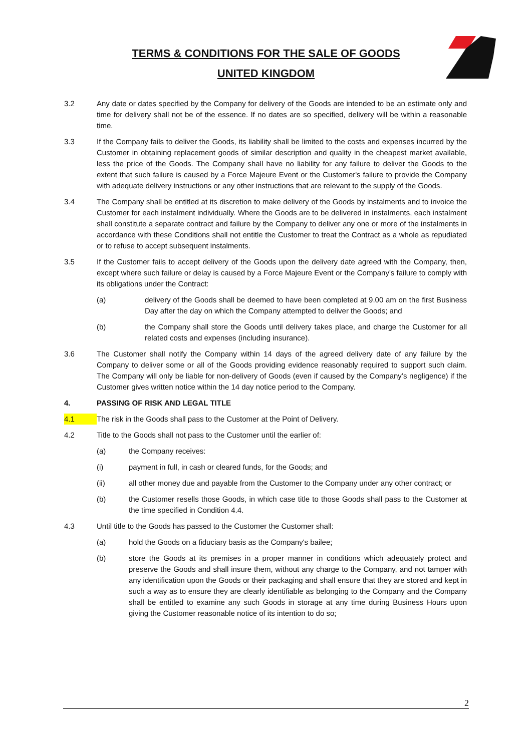TERMS & CONDITIONS FOR THE SALE OF GOODS
UNITED KINGDOM
3.2 Any date or dates specified by the Company for delivery of the Goods are intended to be an estimate only and time for delivery shall not be of the essence. If no dates are so specified, delivery will be within a reasonable time.
3.3 If the Company fails to deliver the Goods, its liability shall be limited to the costs and expenses incurred by the Customer in obtaining replacement goods of similar description and quality in the cheapest market available, less the price of the Goods. The Company shall have no liability for any failure to deliver the Goods to the extent that such failure is caused by a Force Majeure Event or the Customer's failure to provide the Company with adequate delivery instructions or any other instructions that are relevant to the supply of the Goods.
3.4 The Company shall be entitled at its discretion to make delivery of the Goods by instalments and to invoice the Customer for each instalment individually. Where the Goods are to be delivered in instalments, each instalment shall constitute a separate contract and failure by the Company to deliver any one or more of the instalments in accordance with these Conditions shall not entitle the Customer to treat the Contract as a whole as repudiated or to refuse to accept subsequent instalments.
3.5 If the Customer fails to accept delivery of the Goods upon the delivery date agreed with the Company, then, except where such failure or delay is caused by a Force Majeure Event or the Company's failure to comply with its obligations under the Contract:
(a) delivery of the Goods shall be deemed to have been completed at 9.00 am on the first Business Day after the day on which the Company attempted to deliver the Goods; and
(b) the Company shall store the Goods until delivery takes place, and charge the Customer for all related costs and expenses (including insurance).
3.6 The Customer shall notify the Company within 14 days of the agreed delivery date of any failure by the Company to deliver some or all of the Goods providing evidence reasonably required to support such claim. The Company will only be liable for non-delivery of Goods (even if caused by the Company’s negligence) if the Customer gives written notice within the 14 day notice period to the Company.
4. PASSING OF RISK AND LEGAL TITLE
4.1 The risk in the Goods shall pass to the Customer at the Point of Delivery.
4.2 Title to the Goods shall not pass to the Customer until the earlier of:
(a) the Company receives:
(i) payment in full, in cash or cleared funds, for the Goods; and
(ii) all other money due and payable from the Customer to the Company under any other contract; or
(b) the Customer resells those Goods, in which case title to those Goods shall pass to the Customer at the time specified in Condition 4.4.
4.3 Until title to the Goods has passed to the Customer the Customer shall:
(a) hold the Goods on a fiduciary basis as the Company's bailee;
(b) store the Goods at its premises in a proper manner in conditions which adequately protect and preserve the Goods and shall insure them, without any charge to the Company, and not tamper with any identification upon the Goods or their packaging and shall ensure that they are stored and kept in such a way as to ensure they are clearly identifiable as belonging to the Company and the Company shall be entitled to examine any such Goods in storage at any time during Business Hours upon giving the Customer reasonable notice of its intention to do so;
2